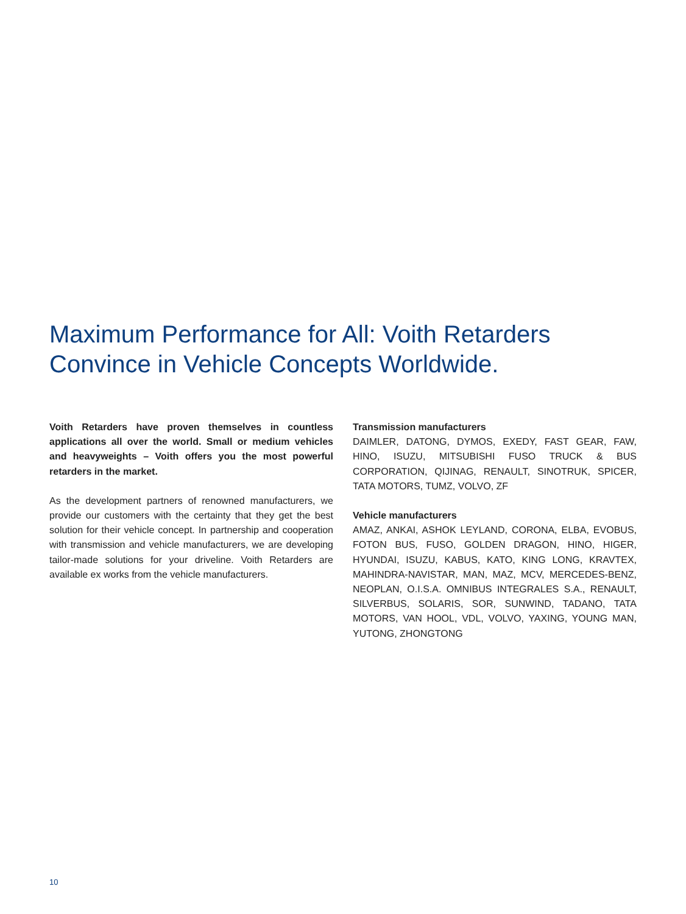Maximum Performance for All: Voith Retarders
Convince in Vehicle Concepts Worldwide.
Voith Retarders have proven themselves in countless applications all over the world. Small or medium vehicles and heavyweights – Voith offers you the most powerful retarders in the market.
As the development partners of renowned manufacturers, we provide our customers with the certainty that they get the best solution for their vehicle concept. In partnership and cooperation with transmission and vehicle manufacturers, we are developing tailor-made solutions for your driveline. Voith Retarders are available ex works from the vehicle manufacturers.
Transmission manufacturers
DAIMLER, DATONG, DYMOS, EXEDY, FAST GEAR, FAW, HINO, ISUZU, MITSUBISHI FUSO TRUCK & BUS CORPORATION, QIJINAG, RENAULT, SINOTRUK, SPICER, TATA MOTORS, TUMZ, VOLVO, ZF
Vehicle manufacturers
AMAZ, ANKAI, ASHOK LEYLAND, CORONA, ELBA, EVOBUS, FOTON BUS, FUSO, GOLDEN DRAGON, HINO, HIGER, HYUNDAI, ISUZU, KABUS, KATO, KING LONG, KRAVTEX, MAHINDRA-NAVISTAR, MAN, MAZ, MCV, MERCEDES-BENZ, NEOPLAN, O.I.S.A. OMNIBUS INTEGRALES S.A., RENAULT, SILVERBUS, SOLARIS, SOR, SUNWIND, TADANO, TATA MOTORS, VAN HOOL, VDL, VOLVO, YAXING, YOUNG MAN, YUTONG, ZHONGTONG
10